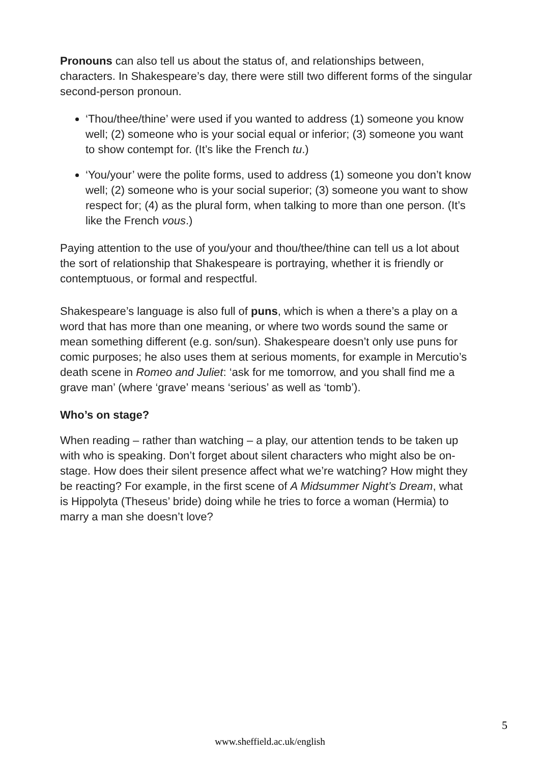Pronouns can also tell us about the status of, and relationships between, characters. In Shakespeare’s day, there were still two different forms of the singular second-person pronoun.
‘Thou/thee/thine’ were used if you wanted to address (1) someone you know well; (2) someone who is your social equal or inferior; (3) someone you want to show contempt for. (It’s like the French tu.)
‘You/your’ were the polite forms, used to address (1) someone you don’t know well; (2) someone who is your social superior; (3) someone you want to show respect for; (4) as the plural form, when talking to more than one person. (It’s like the French vous.)
Paying attention to the use of you/your and thou/thee/thine can tell us a lot about the sort of relationship that Shakespeare is portraying, whether it is friendly or contemptuous, or formal and respectful.
Shakespeare’s language is also full of puns, which is when a there’s a play on a word that has more than one meaning, or where two words sound the same or mean something different (e.g. son/sun). Shakespeare doesn’t only use puns for comic purposes; he also uses them at serious moments, for example in Mercutio’s death scene in Romeo and Juliet: ‘ask for me tomorrow, and you shall find me a grave man’ (where ‘grave’ means ‘serious’ as well as ‘tomb’).
Who’s on stage?
When reading – rather than watching – a play, our attention tends to be taken up with who is speaking. Don’t forget about silent characters who might also be on-stage. How does their silent presence affect what we’re watching? How might they be reacting? For example, in the first scene of A Midsummer Night’s Dream, what is Hippolyta (Theseus’ bride) doing while he tries to force a woman (Hermia) to marry a man she doesn’t love?
5
www.sheffield.ac.uk/english